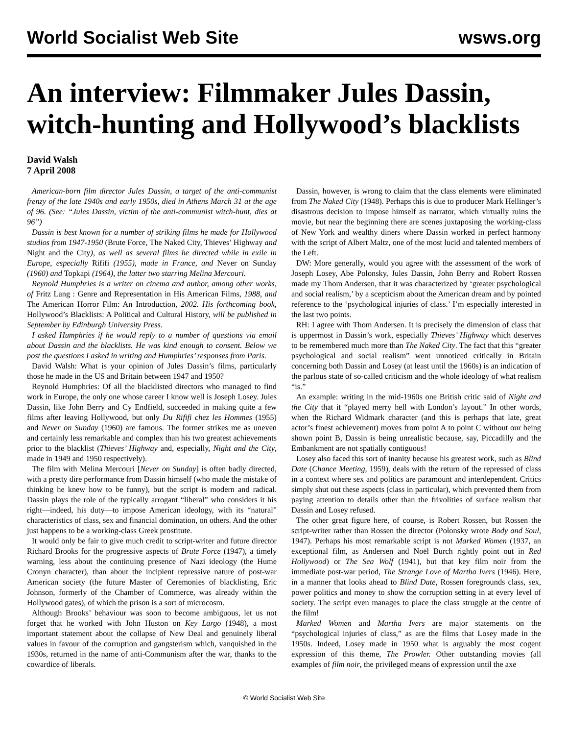World Socialist Web Site wsws.org
An interview: Filmmaker Jules Dassin, witch-hunting and Hollywood’s blacklists
David Walsh
7 April 2008
American-born film director Jules Dassin, a target of the anti-communist frenzy of the late 1940s and early 1950s, died in Athens March 31 at the age of 96. (See: “Jules Dassin, victim of the anti-communist witch-hunt, dies at 96”)
Dassin is best known for a number of striking films he made for Hollywood studios from 1947-1950 (Brute Force, The Naked City, Thieves’ Highway and Night and the City), as well as several films he directed while in exile in Europe, especially Rififi (1955), made in France, and Never on Sunday (1960) and Topkapi (1964), the latter two starring Melina Mercouri.
Reynold Humphries is a writer on cinema and author, among other works, of Fritz Lang : Genre and Representation in His American Films, 1988, and The American Horror Film: An Introduction, 2002. His forthcoming book, Hollywood’s Blacklists: A Political and Cultural History, will be published in September by Edinburgh University Press.
I asked Humphries if he would reply to a number of questions via email about Dassin and the blacklists. He was kind enough to consent. Below we post the questions I asked in writing and Humphries’ responses from Paris.
David Walsh: What is your opinion of Jules Dassin’s films, particularly those he made in the US and Britain between 1947 and 1950?
Reynold Humphries: Of all the blacklisted directors who managed to find work in Europe, the only one whose career I know well is Joseph Losey. Jules Dassin, like John Berry and Cy Endfield, succeeded in making quite a few films after leaving Hollywood, but only Du Rififi chez les Hommes (1955) and Never on Sunday (1960) are famous. The former strikes me as uneven and certainly less remarkable and complex than his two greatest achievements prior to the blacklist (Thieves’ Highway and, especially, Night and the City, made in 1949 and 1950 respectively).
The film with Melina Mercouri [Never on Sunday] is often badly directed, with a pretty dire performance from Dassin himself (who made the mistake of thinking he knew how to be funny), but the script is modern and radical. Dassin plays the role of the typically arrogant “liberal” who considers it his right—indeed, his duty—to impose American ideology, with its “natural” characteristics of class, sex and financial domination, on others. And the other just happens to be a working-class Greek prostitute.
It would only be fair to give much credit to script-writer and future director Richard Brooks for the progressive aspects of Brute Force (1947), a timely warning, less about the continuing presence of Nazi ideology (the Hume Cronyn character), than about the incipient repressive nature of post-war American society (the future Master of Ceremonies of blacklisting, Eric Johnson, formerly of the Chamber of Commerce, was already within the Hollywood gates), of which the prison is a sort of microcosm.
Although Brooks’ behaviour was soon to become ambiguous, let us not forget that he worked with John Huston on Key Largo (1948), a most important statement about the collapse of New Deal and genuinely liberal values in favour of the corruption and gangsterism which, vanquished in the 1930s, returned in the name of anti-Communism after the war, thanks to the cowardice of liberals.
Dassin, however, is wrong to claim that the class elements were eliminated from The Naked City (1948). Perhaps this is due to producer Mark Hellinger’s disastrous decision to impose himself as narrator, which virtually ruins the movie, but near the beginning there are scenes juxtaposing the working-class of New York and wealthy diners where Dassin worked in perfect harmony with the script of Albert Maltz, one of the most lucid and talented members of the Left.
DW: More generally, would you agree with the assessment of the work of Joseph Losey, Abe Polonsky, Jules Dassin, John Berry and Robert Rossen made my Thom Andersen, that it was characterized by ‘greater psychological and social realism,’ by a scepticism about the American dream and by pointed reference to the ‘psychological injuries of class.’ I’m especially interested in the last two points.
RH: I agree with Thom Andersen. It is precisely the dimension of class that is uppermost in Dassin’s work, especially Thieves’ Highway which deserves to be remembered much more than The Naked City. The fact that this “greater psychological and social realism” went unnoticed critically in Britain concerning both Dassin and Losey (at least until the 1960s) is an indication of the parlous state of so-called criticism and the whole ideology of what realism “is.”
An example: writing in the mid-1960s one British critic said of Night and the City that it “played merry hell with London’s layout.” In other words, when the Richard Widmark character (and this is perhaps that late, great actor’s finest achievement) moves from point A to point C without our being shown point B, Dassin is being unrealistic because, say, Piccadilly and the Embankment are not spatially contiguous!
Losey also faced this sort of inanity because his greatest work, such as Blind Date (Chance Meeting, 1959), deals with the return of the repressed of class in a context where sex and politics are paramount and interdependent. Critics simply shut out these aspects (class in particular), which prevented them from paying attention to details other than the frivolities of surface realism that Dassin and Losey refused.
The other great figure here, of course, is Robert Rossen, but Rossen the script-writer rather than Rossen the director (Polonsky wrote Body and Soul, 1947). Perhaps his most remarkable script is not Marked Women (1937, an exceptional film, as Andersen and Noël Burch rightly point out in Red Hollywood) or The Sea Wolf (1941), but that key film noir from the immediate post-war period, The Strange Love of Martha Ivers (1946). Here, in a manner that looks ahead to Blind Date, Rossen foregrounds class, sex, power politics and money to show the corruption setting in at every level of society. The script even manages to place the class struggle at the centre of the film!
Marked Women and Martha Ivers are major statements on the “psychological injuries of class,” as are the films that Losey made in the 1950s. Indeed, Losey made in 1950 what is arguably the most cogent expression of this theme, The Prowler. Other outstanding movies (all examples of film noir, the privileged means of expression until the axe
© World Socialist Web Site